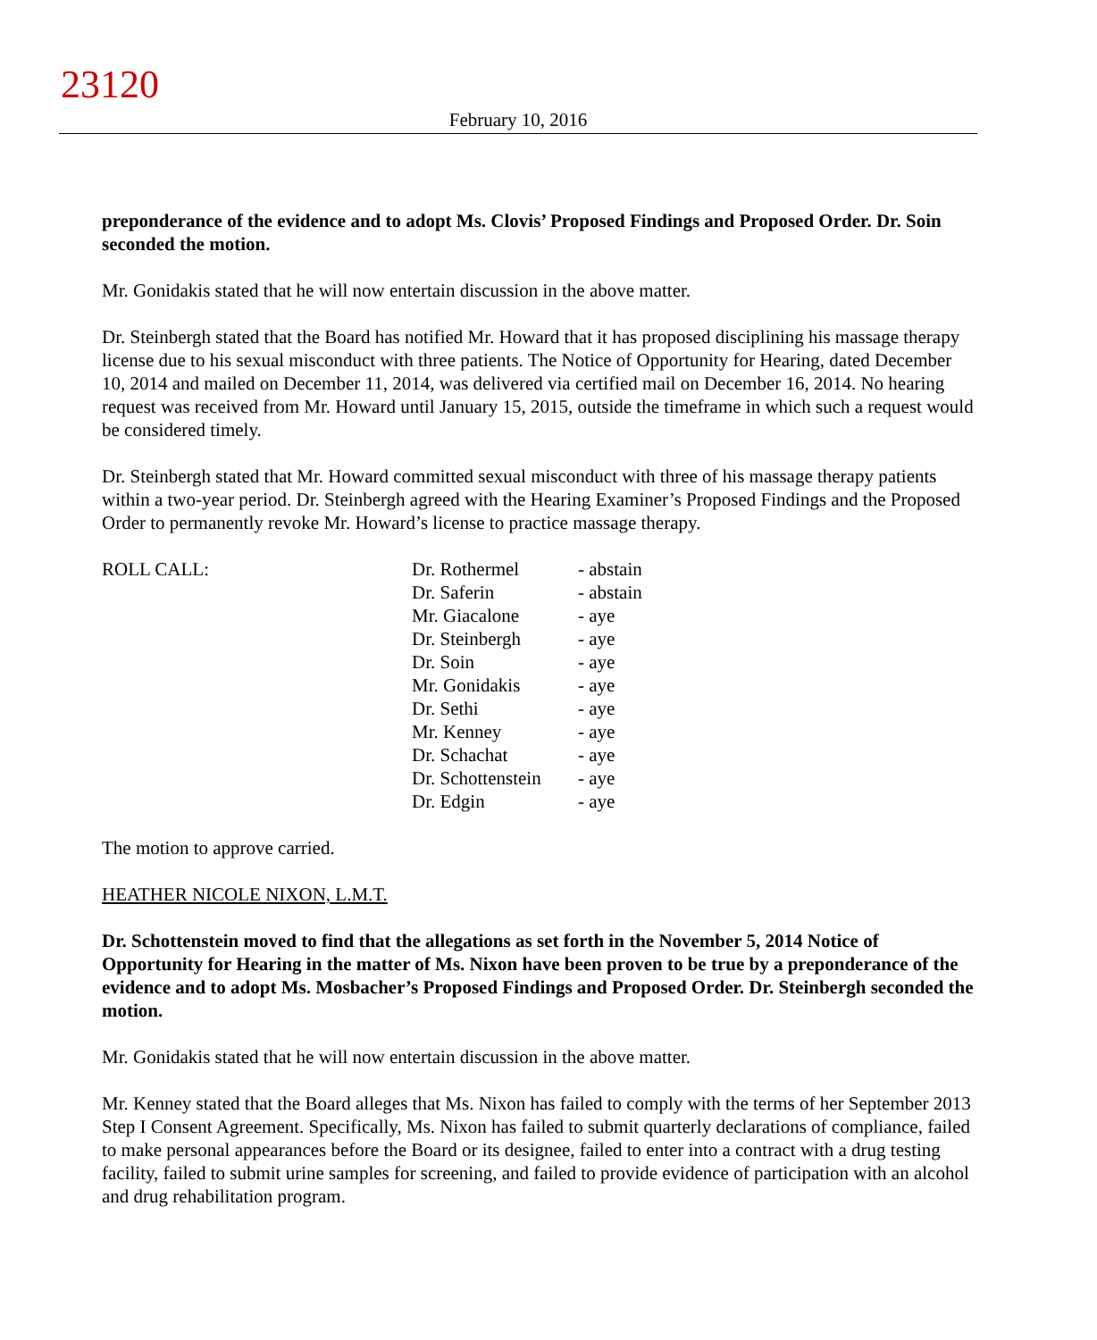23120
February 10, 2016
preponderance of the evidence and to adopt Ms. Clovis’ Proposed Findings and Proposed Order. Dr. Soin seconded the motion.
Mr. Gonidakis stated that he will now entertain discussion in the above matter.
Dr. Steinbergh stated that the Board has notified Mr. Howard that it has proposed disciplining his massage therapy license due to his sexual misconduct with three patients. The Notice of Opportunity for Hearing, dated December 10, 2014 and mailed on December 11, 2014, was delivered via certified mail on December 16, 2014. No hearing request was received from Mr. Howard until January 15, 2015, outside the timeframe in which such a request would be considered timely.
Dr. Steinbergh stated that Mr. Howard committed sexual misconduct with three of his massage therapy patients within a two-year period. Dr. Steinbergh agreed with the Hearing Examiner’s Proposed Findings and the Proposed Order to permanently revoke Mr. Howard’s license to practice massage therapy.
ROLL CALL:
| Dr. Rothermel | - abstain |
| Dr. Saferin | - abstain |
| Mr. Giacalone | - aye |
| Dr. Steinbergh | - aye |
| Dr. Soin | - aye |
| Mr. Gonidakis | - aye |
| Dr. Sethi | - aye |
| Mr. Kenney | - aye |
| Dr. Schachat | - aye |
| Dr. Schottenstein | - aye |
| Dr. Edgin | - aye |
The motion to approve carried.
HEATHER NICOLE NIXON, L.M.T.
Dr. Schottenstein moved to find that the allegations as set forth in the November 5, 2014 Notice of Opportunity for Hearing in the matter of Ms. Nixon have been proven to be true by a preponderance of the evidence and to adopt Ms. Mosbacher’s Proposed Findings and Proposed Order. Dr. Steinbergh seconded the motion.
Mr. Gonidakis stated that he will now entertain discussion in the above matter.
Mr. Kenney stated that the Board alleges that Ms. Nixon has failed to comply with the terms of her September 2013 Step I Consent Agreement. Specifically, Ms. Nixon has failed to submit quarterly declarations of compliance, failed to make personal appearances before the Board or its designee, failed to enter into a contract with a drug testing facility, failed to submit urine samples for screening, and failed to provide evidence of participation with an alcohol and drug rehabilitation program.